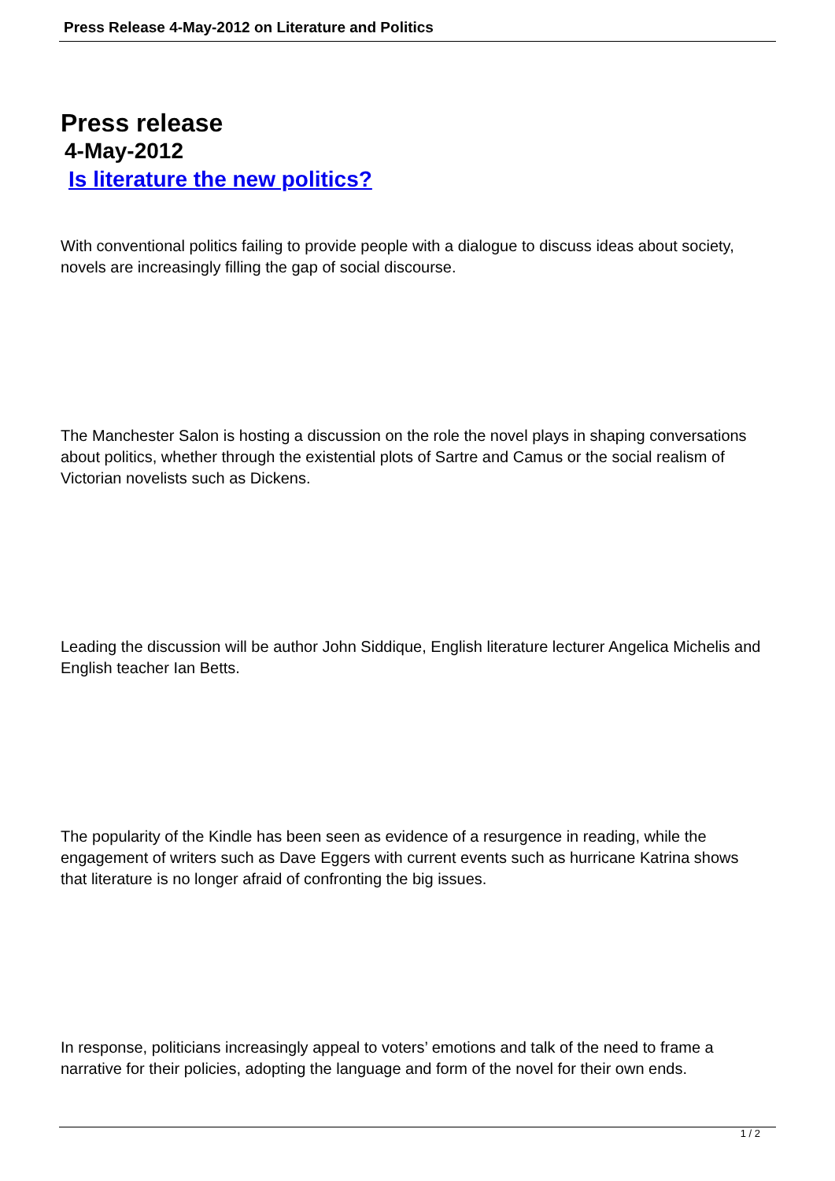Press Release 4-May-2012 on Literature and Politics
Press release
4-May-2012
Is literature the new politics?
With conventional politics failing to provide people with a dialogue to discuss ideas about society, novels are increasingly filling the gap of social discourse.
The Manchester Salon is hosting a discussion on the role the novel plays in shaping conversations about politics, whether through the existential plots of Sartre and Camus or the social realism of Victorian novelists such as Dickens.
Leading the discussion will be author John Siddique, English literature lecturer Angelica Michelis and English teacher Ian Betts.
The popularity of the Kindle has been seen as evidence of a resurgence in reading, while the engagement of writers such as Dave Eggers with current events such as hurricane Katrina shows that literature is no longer afraid of confronting the big issues.
In response, politicians increasingly appeal to voters’ emotions and talk of the need to frame a narrative for their policies, adopting the language and form of the novel for their own ends.
1 / 2